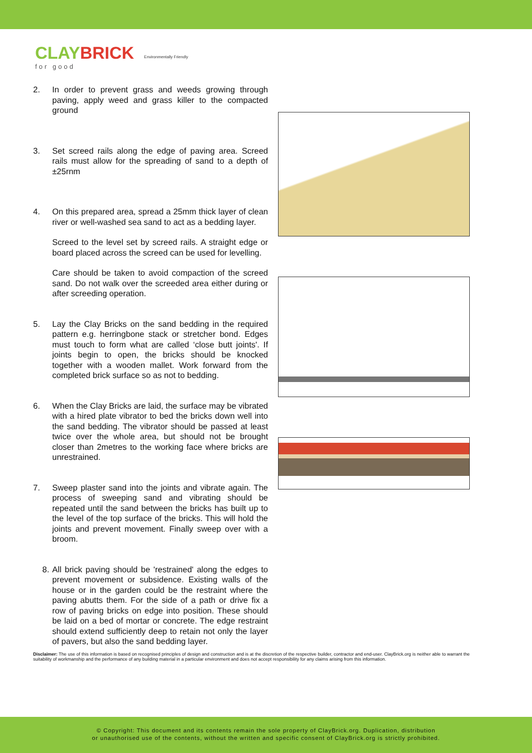CLAYBRICK
for good
Environmentally Friendly
2. In order to prevent grass and weeds growing through paving, apply weed and grass killer to the compacted ground
3. Set screed rails along the edge of paving area. Screed rails must allow for the spreading of sand to a depth of ±25rnm
4. On this prepared area, spread a 25mm thick layer of clean river or well-washed sea sand to act as a bedding layer.
Screed to the level set by screed rails. A straight edge or board placed across the screed can be used for levelling.
Care should be taken to avoid compaction of the screed sand. Do not walk over the screeded area either during or after screeding operation.
5. Lay the Clay Bricks on the sand bedding in the required pattern e.g. herringbone stack or stretcher bond. Edges must touch to form what are called ‘close butt joints'. If joints begin to open, the bricks should be knocked together with a wooden mallet. Work forward from the completed brick surface so as not to bedding.
6. When the Clay Bricks are laid, the surface may be vibrated with a hired plate vibrator to bed the bricks down well into the sand bedding. The vibrator should be passed at least twice over the whole area, but should not be brought closer than 2metres to the working face where bricks are unrestrained.
7. Sweep plaster sand into the joints and vibrate again. The process of sweeping sand and vibrating should be repeated until the sand between the bricks has built up to the level of the top surface of the bricks. This will hold the joints and prevent movement. Finally sweep over with a broom.
8. All brick paving should be 'restrained' along the edges to prevent movement or subsidence. Existing walls of the house or in the garden could be the restraint where the paving abutts them. For the side of a path or drive fix a row of paving bricks on edge into position. These should be laid on a bed of mortar or concrete. The edge restraint should extend sufficiently deep to retain not only the layer of pavers, but also the sand bedding layer.
Disclaimer: The use of this information is based on recognised principles of design and construction and is at the discretion of the respective builder, contractor and end-user. ClayBrick.org is neither able to warrant the suitability of workmanship and the performance of any building material in a particular environment and does not accept responsibility for any claims arising from this information.
© Copyright: This document and its contents remain the sole property of ClayBrick.org. Duplication, distribution
or unauthorised use of the contents, without the written and specific consent of ClayBrick.org is strictly prohibited.